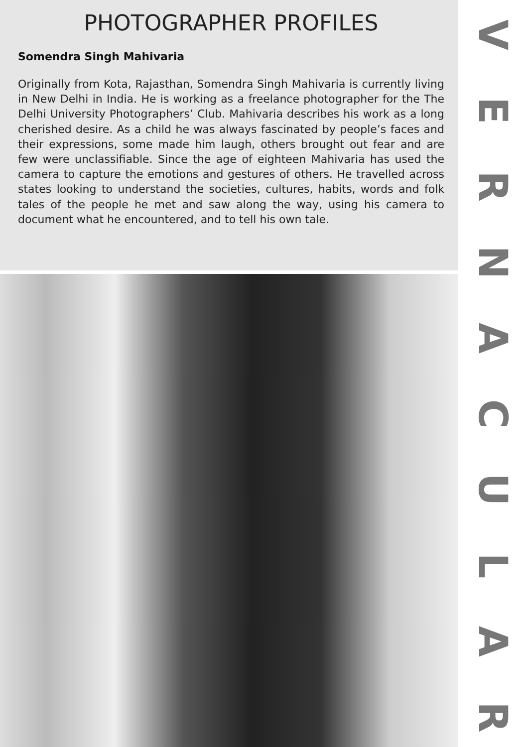PHOTOGRAPHER PROFILES
Somendra Singh Mahivaria
Originally from Kota, Rajasthan, Somendra Singh Mahivaria is currently living in New Delhi in India. He is working as a freelance photographer for the The Delhi University Photographers’ Club. Mahivaria describes his work as a long cherished desire. As a child he was always fascinated by people’s faces and their expressions, some made him laugh, others brought out fear and are few were unclassifiable. Since the age of eighteen Mahivaria has used the camera to capture the emotions and gestures of others. He travelled across states looking to understand the societies, cultures, habits, words and folk tales of the people he met and saw along the way, using his camera to document what he encountered, and to tell his own tale.
VERNACULAR